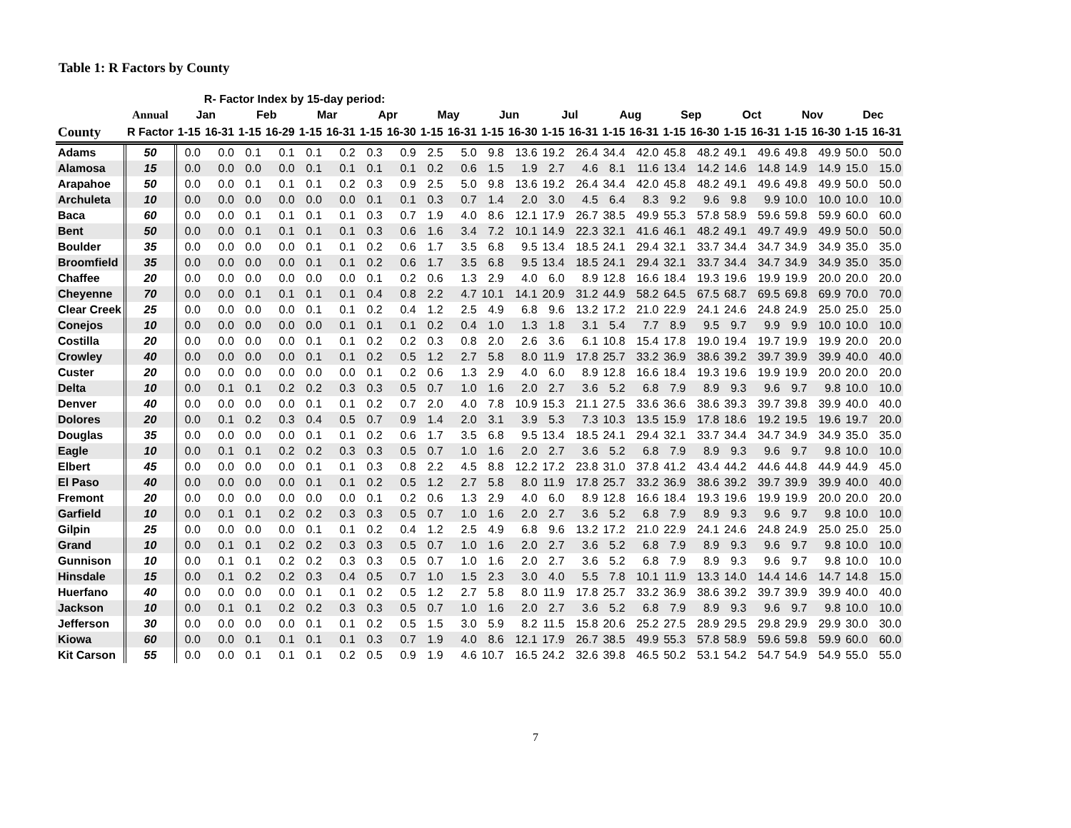Table 1: R Factors by County
| | | R- Factor Index by 15-day period: | | | | | | | | | | | | | | | | | | | | | | | |
| --- | --- | --- | --- | --- | --- | --- | --- | --- | --- | --- | --- | --- | --- | --- | --- | --- | --- | --- | --- | --- | --- | --- | --- | --- | --- |
| | Annual | Jan | | Feb | | Mar | | Apr | | May | | Jun | | Jul | | Aug | | Sep | | Oct | | Nov | | Dec | |
| County | R Factor | 1-15 | 16-31 | 1-15 | 16-29 | 1-15 | 16-31 | 1-15 | 16-30 | 1-15 | 16-31 | 1-15 | 16-30 | 1-15 | 16-31 | 1-15 | 16-31 | 1-15 | 16-30 | 1-15 | 16-31 | 1-15 | 16-30 | 1-15 | 16-31 |
| Adams | 50 | 0.0 | 0.0 | 0.1 | 0.1 | 0.1 | 0.2 | 0.3 | 0.9 | 2.5 | 5.0 | 9.8 | 13.6 | 19.2 | 26.4 | 34.4 | 42.0 | 45.8 | 48.2 | 49.1 | 49.6 | 49.8 | 49.9 | 50.0 | 50.0 |
| Alamosa | 15 | 0.0 | 0.0 | 0.0 | 0.0 | 0.1 | 0.1 | 0.1 | 0.1 | 0.2 | 0.6 | 1.5 | 1.9 | 2.7 | 4.6 | 8.1 | 11.6 | 13.4 | 14.2 | 14.6 | 14.8 | 14.9 | 14.9 | 15.0 | 15.0 |
| Arapahoe | 50 | 0.0 | 0.0 | 0.1 | 0.1 | 0.1 | 0.2 | 0.3 | 0.9 | 2.5 | 5.0 | 9.8 | 13.6 | 19.2 | 26.4 | 34.4 | 42.0 | 45.8 | 48.2 | 49.1 | 49.6 | 49.8 | 49.9 | 50.0 | 50.0 |
| Archuleta | 10 | 0.0 | 0.0 | 0.0 | 0.0 | 0.0 | 0.0 | 0.1 | 0.1 | 0.3 | 0.7 | 1.4 | 2.0 | 3.0 | 4.5 | 6.4 | 8.3 | 9.2 | 9.6 | 9.8 | 9.9 | 10.0 | 10.0 | 10.0 | 10.0 |
| Baca | 60 | 0.0 | 0.0 | 0.1 | 0.1 | 0.1 | 0.1 | 0.3 | 0.7 | 1.9 | 4.0 | 8.6 | 12.1 | 17.9 | 26.7 | 38.5 | 49.9 | 55.3 | 57.8 | 58.9 | 59.6 | 59.8 | 59.9 | 60.0 | 60.0 |
| Bent | 50 | 0.0 | 0.0 | 0.1 | 0.1 | 0.1 | 0.1 | 0.3 | 0.6 | 1.6 | 3.4 | 7.2 | 10.1 | 14.9 | 22.3 | 32.1 | 41.6 | 46.1 | 48.2 | 49.1 | 49.7 | 49.9 | 49.9 | 50.0 | 50.0 |
| Boulder | 35 | 0.0 | 0.0 | 0.0 | 0.0 | 0.1 | 0.1 | 0.2 | 0.6 | 1.7 | 3.5 | 6.8 | 9.5 | 13.4 | 18.5 | 24.1 | 29.4 | 32.1 | 33.7 | 34.4 | 34.7 | 34.9 | 34.9 | 35.0 | 35.0 |
| Broomfield | 35 | 0.0 | 0.0 | 0.0 | 0.0 | 0.1 | 0.1 | 0.2 | 0.6 | 1.7 | 3.5 | 6.8 | 9.5 | 13.4 | 18.5 | 24.1 | 29.4 | 32.1 | 33.7 | 34.4 | 34.7 | 34.9 | 34.9 | 35.0 | 35.0 |
| Chaffee | 20 | 0.0 | 0.0 | 0.0 | 0.0 | 0.0 | 0.0 | 0.1 | 0.2 | 0.6 | 1.3 | 2.9 | 4.0 | 6.0 | 8.9 | 12.8 | 16.6 | 18.4 | 19.3 | 19.6 | 19.9 | 19.9 | 20.0 | 20.0 | 20.0 |
| Cheyenne | 70 | 0.0 | 0.0 | 0.1 | 0.1 | 0.1 | 0.1 | 0.4 | 0.8 | 2.2 | 4.7 | 10.1 | 14.1 | 20.9 | 31.2 | 44.9 | 58.2 | 64.5 | 67.5 | 68.7 | 69.5 | 69.8 | 69.9 | 70.0 | 70.0 |
| Clear Creek | 25 | 0.0 | 0.0 | 0.0 | 0.0 | 0.1 | 0.1 | 0.2 | 0.4 | 1.2 | 2.5 | 4.9 | 6.8 | 9.6 | 13.2 | 17.2 | 21.0 | 22.9 | 24.1 | 24.6 | 24.8 | 24.9 | 25.0 | 25.0 | 25.0 |
| Conejos | 10 | 0.0 | 0.0 | 0.0 | 0.0 | 0.0 | 0.1 | 0.1 | 0.1 | 0.2 | 0.4 | 1.0 | 1.3 | 1.8 | 3.1 | 5.4 | 7.7 | 8.9 | 9.5 | 9.7 | 9.9 | 9.9 | 10.0 | 10.0 | 10.0 |
| Costilla | 20 | 0.0 | 0.0 | 0.0 | 0.0 | 0.1 | 0.1 | 0.2 | 0.2 | 0.3 | 0.8 | 2.0 | 2.6 | 3.6 | 6.1 | 10.8 | 15.4 | 17.8 | 19.0 | 19.4 | 19.7 | 19.9 | 19.9 | 20.0 | 20.0 |
| Crowley | 40 | 0.0 | 0.0 | 0.0 | 0.0 | 0.1 | 0.1 | 0.2 | 0.5 | 1.2 | 2.7 | 5.8 | 8.0 | 11.9 | 17.8 | 25.7 | 33.2 | 36.9 | 38.6 | 39.2 | 39.7 | 39.9 | 39.9 | 40.0 | 40.0 |
| Custer | 20 | 0.0 | 0.0 | 0.0 | 0.0 | 0.0 | 0.0 | 0.1 | 0.2 | 0.6 | 1.3 | 2.9 | 4.0 | 6.0 | 8.9 | 12.8 | 16.6 | 18.4 | 19.3 | 19.6 | 19.9 | 19.9 | 20.0 | 20.0 | 20.0 |
| Delta | 10 | 0.0 | 0.1 | 0.1 | 0.2 | 0.2 | 0.3 | 0.3 | 0.5 | 0.7 | 1.0 | 1.6 | 2.0 | 2.7 | 3.6 | 5.2 | 6.8 | 7.9 | 8.9 | 9.3 | 9.6 | 9.7 | 9.8 | 10.0 | 10.0 |
| Denver | 40 | 0.0 | 0.0 | 0.0 | 0.0 | 0.1 | 0.1 | 0.2 | 0.7 | 2.0 | 4.0 | 7.8 | 10.9 | 15.3 | 21.1 | 27.5 | 33.6 | 36.6 | 38.6 | 39.3 | 39.7 | 39.8 | 39.9 | 40.0 | 40.0 |
| Dolores | 20 | 0.0 | 0.1 | 0.2 | 0.3 | 0.4 | 0.5 | 0.7 | 0.9 | 1.4 | 2.0 | 3.1 | 3.9 | 5.3 | 7.3 | 10.3 | 13.5 | 15.9 | 17.8 | 18.6 | 19.2 | 19.5 | 19.6 | 19.7 | 20.0 |
| Douglas | 35 | 0.0 | 0.0 | 0.0 | 0.0 | 0.1 | 0.1 | 0.2 | 0.6 | 1.7 | 3.5 | 6.8 | 9.5 | 13.4 | 18.5 | 24.1 | 29.4 | 32.1 | 33.7 | 34.4 | 34.7 | 34.9 | 34.9 | 35.0 | 35.0 |
| Eagle | 10 | 0.0 | 0.1 | 0.1 | 0.2 | 0.2 | 0.3 | 0.3 | 0.5 | 0.7 | 1.0 | 1.6 | 2.0 | 2.7 | 3.6 | 5.2 | 6.8 | 7.9 | 8.9 | 9.3 | 9.6 | 9.7 | 9.8 | 10.0 | 10.0 |
| Elbert | 45 | 0.0 | 0.0 | 0.0 | 0.0 | 0.1 | 0.1 | 0.3 | 0.8 | 2.2 | 4.5 | 8.8 | 12.2 | 17.2 | 23.8 | 31.0 | 37.8 | 41.2 | 43.4 | 44.2 | 44.6 | 44.8 | 44.9 | 44.9 | 45.0 |
| El Paso | 40 | 0.0 | 0.0 | 0.0 | 0.0 | 0.1 | 0.1 | 0.2 | 0.5 | 1.2 | 2.7 | 5.8 | 8.0 | 11.9 | 17.8 | 25.7 | 33.2 | 36.9 | 38.6 | 39.2 | 39.7 | 39.9 | 39.9 | 40.0 | 40.0 |
| Fremont | 20 | 0.0 | 0.0 | 0.0 | 0.0 | 0.0 | 0.0 | 0.1 | 0.2 | 0.6 | 1.3 | 2.9 | 4.0 | 6.0 | 8.9 | 12.8 | 16.6 | 18.4 | 19.3 | 19.6 | 19.9 | 19.9 | 20.0 | 20.0 | 20.0 |
| Garfield | 10 | 0.0 | 0.1 | 0.1 | 0.2 | 0.2 | 0.3 | 0.3 | 0.5 | 0.7 | 1.0 | 1.6 | 2.0 | 2.7 | 3.6 | 5.2 | 6.8 | 7.9 | 8.9 | 9.3 | 9.6 | 9.7 | 9.8 | 10.0 | 10.0 |
| Gilpin | 25 | 0.0 | 0.0 | 0.0 | 0.0 | 0.1 | 0.1 | 0.2 | 0.4 | 1.2 | 2.5 | 4.9 | 6.8 | 9.6 | 13.2 | 17.2 | 21.0 | 22.9 | 24.1 | 24.6 | 24.8 | 24.9 | 25.0 | 25.0 | 25.0 |
| Grand | 10 | 0.0 | 0.1 | 0.1 | 0.2 | 0.2 | 0.3 | 0.3 | 0.5 | 0.7 | 1.0 | 1.6 | 2.0 | 2.7 | 3.6 | 5.2 | 6.8 | 7.9 | 8.9 | 9.3 | 9.6 | 9.7 | 9.8 | 10.0 | 10.0 |
| Gunnison | 10 | 0.0 | 0.1 | 0.1 | 0.2 | 0.2 | 0.3 | 0.3 | 0.5 | 0.7 | 1.0 | 1.6 | 2.0 | 2.7 | 3.6 | 5.2 | 6.8 | 7.9 | 8.9 | 9.3 | 9.6 | 9.7 | 9.8 | 10.0 | 10.0 |
| Hinsdale | 15 | 0.0 | 0.1 | 0.2 | 0.2 | 0.3 | 0.4 | 0.5 | 0.7 | 1.0 | 1.5 | 2.3 | 3.0 | 4.0 | 5.5 | 7.8 | 10.1 | 11.9 | 13.3 | 14.0 | 14.4 | 14.6 | 14.7 | 14.8 | 15.0 |
| Huerfano | 40 | 0.0 | 0.0 | 0.0 | 0.0 | 0.1 | 0.1 | 0.2 | 0.5 | 1.2 | 2.7 | 5.8 | 8.0 | 11.9 | 17.8 | 25.7 | 33.2 | 36.9 | 38.6 | 39.2 | 39.7 | 39.9 | 39.9 | 40.0 | 40.0 |
| Jackson | 10 | 0.0 | 0.1 | 0.1 | 0.2 | 0.2 | 0.3 | 0.3 | 0.5 | 0.7 | 1.0 | 1.6 | 2.0 | 2.7 | 3.6 | 5.2 | 6.8 | 7.9 | 8.9 | 9.3 | 9.6 | 9.7 | 9.8 | 10.0 | 10.0 |
| Jefferson | 30 | 0.0 | 0.0 | 0.0 | 0.0 | 0.1 | 0.1 | 0.2 | 0.5 | 1.5 | 3.0 | 5.9 | 8.2 | 11.5 | 15.8 | 20.6 | 25.2 | 27.5 | 28.9 | 29.5 | 29.8 | 29.9 | 29.9 | 30.0 | 30.0 |
| Kiowa | 60 | 0.0 | 0.0 | 0.1 | 0.1 | 0.1 | 0.1 | 0.3 | 0.7 | 1.9 | 4.0 | 8.6 | 12.1 | 17.9 | 26.7 | 38.5 | 49.9 | 55.3 | 57.8 | 58.9 | 59.6 | 59.8 | 59.9 | 60.0 | 60.0 |
| Kit Carson | 55 | 0.0 | 0.0 | 0.1 | 0.1 | 0.1 | 0.2 | 0.5 | 0.9 | 1.9 | 4.6 | 10.7 | 16.5 | 24.2 | 32.6 | 39.8 | 46.5 | 50.2 | 53.1 | 54.2 | 54.7 | 54.9 | 54.9 | 55.0 | 55.0 |
7